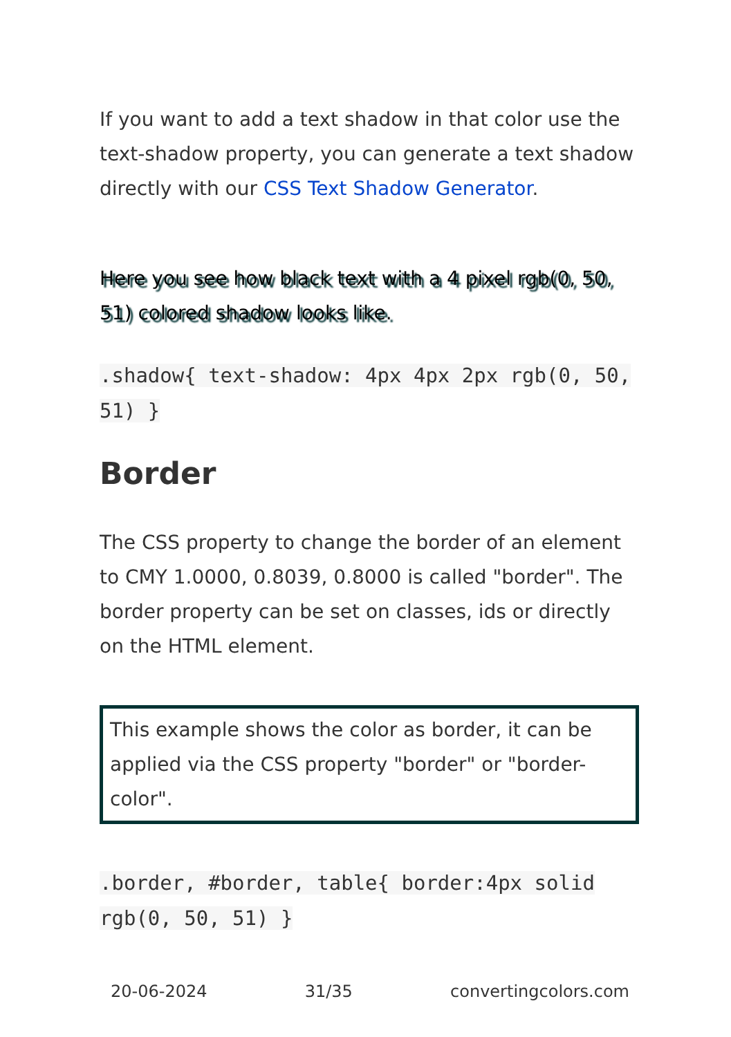If you want to add a text shadow in that color use the text-shadow property, you can generate a text shadow directly with our CSS Text Shadow Generator.
Here you see how black text with a 4 pixel rgb(0, 50, 51) colored shadow looks like.
.shadow{ text-shadow: 4px 4px 2px rgb(0, 50, 51) }
Border
The CSS property to change the border of an element to CMY 1.0000, 0.8039, 0.8000 is called "border". The border property can be set on classes, ids or directly on the HTML element.
This example shows the color as border, it can be applied via the CSS property "border" or "border-color".
.border, #border, table{ border:4px solid rgb(0, 50, 51) }
20-06-2024 31/35 convertingcolors.com